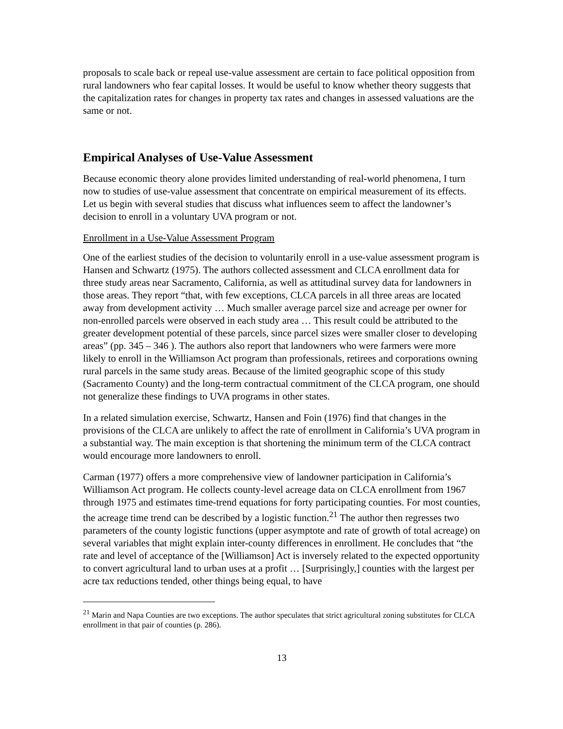proposals to scale back or repeal use-value assessment are certain to face political opposition from rural landowners who fear capital losses. It would be useful to know whether theory suggests that the capitalization rates for changes in property tax rates and changes in assessed valuations are the same or not.
Empirical Analyses of Use-Value Assessment
Because economic theory alone provides limited understanding of real-world phenomena, I turn now to studies of use-value assessment that concentrate on empirical measurement of its effects. Let us begin with several studies that discuss what influences seem to affect the landowner’s decision to enroll in a voluntary UVA program or not.
Enrollment in a Use-Value Assessment Program
One of the earliest studies of the decision to voluntarily enroll in a use-value assessment program is Hansen and Schwartz (1975). The authors collected assessment and CLCA enrollment data for three study areas near Sacramento, California, as well as attitudinal survey data for landowners in those areas. They report “that, with few exceptions, CLCA parcels in all three areas are located away from development activity … Much smaller average parcel size and acreage per owner for non-enrolled parcels were observed in each study area … This result could be attributed to the greater development potential of these parcels, since parcel sizes were smaller closer to developing areas” (pp. 345 – 346 ). The authors also report that landowners who were farmers were more likely to enroll in the Williamson Act program than professionals, retirees and corporations owning rural parcels in the same study areas. Because of the limited geographic scope of this study (Sacramento County) and the long-term contractual commitment of the CLCA program, one should not generalize these findings to UVA programs in other states.
In a related simulation exercise, Schwartz, Hansen and Foin (1976) find that changes in the provisions of the CLCA are unlikely to affect the rate of enrollment in California’s UVA program in a substantial way. The main exception is that shortening the minimum term of the CLCA contract would encourage more landowners to enroll.
Carman (1977) offers a more comprehensive view of landowner participation in California’s Williamson Act program. He collects county-level acreage data on CLCA enrollment from 1967 through 1975 and estimates time-trend equations for forty participating counties. For most counties, the acreage time trend can be described by a logistic function.<sup>21</sup> The author then regresses two parameters of the county logistic functions (upper asymptote and rate of growth of total acreage) on several variables that might explain inter-county differences in enrollment. He concludes that “the rate and level of acceptance of the [Williamson] Act is inversely related to the expected opportunity to convert agricultural land to urban uses at a profit … [Surprisingly,] counties with the largest per acre tax reductions tended, other things being equal, to have
<sup>21</sup> Marin and Napa Counties are two exceptions. The author speculates that strict agricultural zoning substitutes for CLCA enrollment in that pair of counties (p. 286).
13